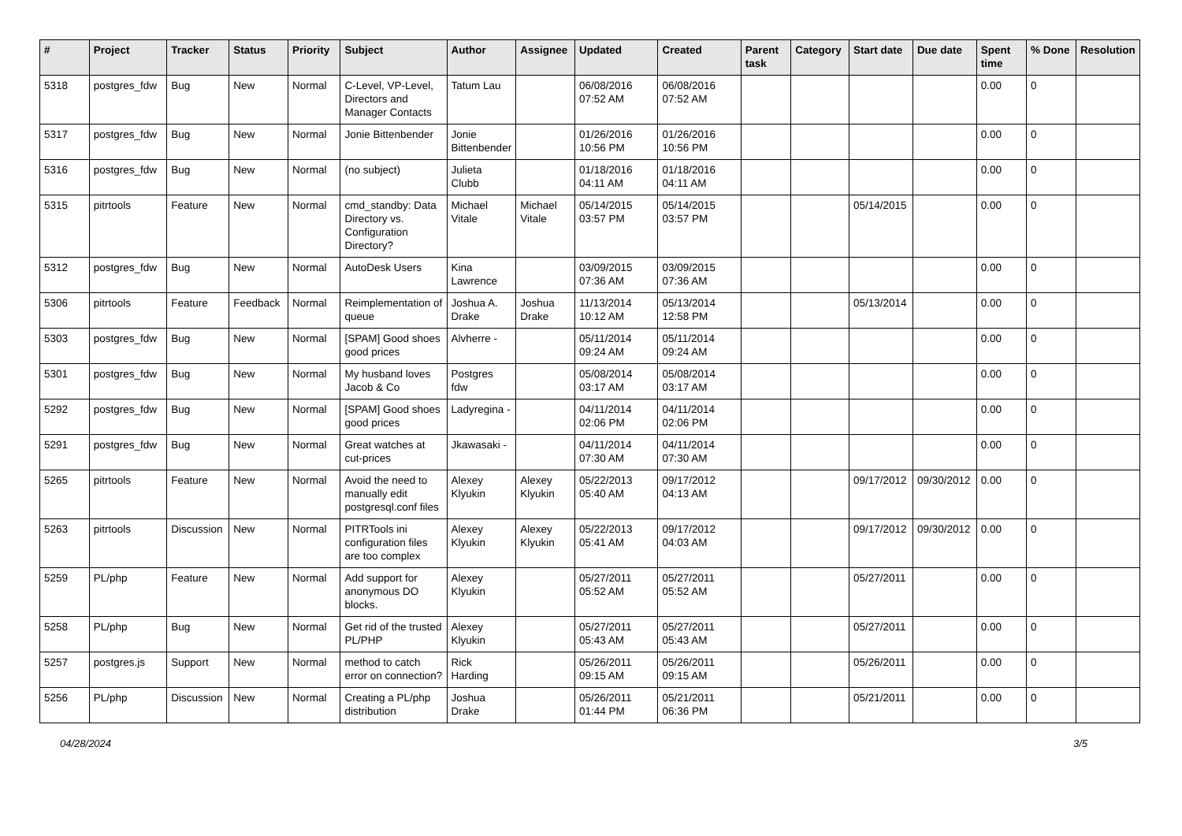| # | Project | Tracker | Status | Priority | Subject | Author | Assignee | Updated | Created | Parent task | Category | Start date | Due date | Spent time | % Done | Resolution |
| --- | --- | --- | --- | --- | --- | --- | --- | --- | --- | --- | --- | --- | --- | --- | --- | --- |
| 5318 | postgres_fdw | Bug | New | Normal | C-Level, VP-Level, Directors and Manager Contacts | Tatum Lau | | 06/08/2016 07:52 AM | 06/08/2016 07:52 AM | | | | | 0.00 | 0 | |
| 5317 | postgres_fdw | Bug | New | Normal | Jonie Bittenbender | Jonie Bittenbender | | 01/26/2016 10:56 PM | 01/26/2016 10:56 PM | | | | | 0.00 | 0 | |
| 5316 | postgres_fdw | Bug | New | Normal | (no subject) | Julieta Clubb | | 01/18/2016 04:11 AM | 01/18/2016 04:11 AM | | | | | 0.00 | 0 | |
| 5315 | pitrtools | Feature | New | Normal | cmd_standby: Data Directory vs. Configuration Directory? | Michael Vitale | Michael Vitale | 05/14/2015 03:57 PM | 05/14/2015 03:57 PM | | | 05/14/2015 | | 0.00 | 0 | |
| 5312 | postgres_fdw | Bug | New | Normal | AutoDesk Users | Kina Lawrence | | 03/09/2015 07:36 AM | 03/09/2015 07:36 AM | | | | | 0.00 | 0 | |
| 5306 | pitrtools | Feature | Feedback | Normal | Reimplementation of queue | Joshua A. Drake | Joshua Drake | 11/13/2014 10:12 AM | 05/13/2014 12:58 PM | | | 05/13/2014 | | 0.00 | 0 | |
| 5303 | postgres_fdw | Bug | New | Normal | [SPAM] Good shoes good prices | Alvherre - | | 05/11/2014 09:24 AM | 05/11/2014 09:24 AM | | | | | 0.00 | 0 | |
| 5301 | postgres_fdw | Bug | New | Normal | My husband loves Jacob & Co | Postgres fdw | | 05/08/2014 03:17 AM | 05/08/2014 03:17 AM | | | | | 0.00 | 0 | |
| 5292 | postgres_fdw | Bug | New | Normal | [SPAM] Good shoes good prices | Ladyregina - | | 04/11/2014 02:06 PM | 04/11/2014 02:06 PM | | | | | 0.00 | 0 | |
| 5291 | postgres_fdw | Bug | New | Normal | Great watches at cut-prices | Jkawasaki - | | 04/11/2014 07:30 AM | 04/11/2014 07:30 AM | | | | | 0.00 | 0 | |
| 5265 | pitrtools | Feature | New | Normal | Avoid the need to manually edit postgresql.conf files | Alexey Klyukin | Alexey Klyukin | 05/22/2013 05:40 AM | 09/17/2012 04:13 AM | | | 09/17/2012 | 09/30/2012 | 0.00 | 0 | |
| 5263 | pitrtools | Discussion | New | Normal | PITRTools ini configuration files are too complex | Alexey Klyukin | Alexey Klyukin | 05/22/2013 05:41 AM | 09/17/2012 04:03 AM | | | 09/17/2012 | 09/30/2012 | 0.00 | 0 | |
| 5259 | PL/php | Feature | New | Normal | Add support for anonymous DO blocks. | Alexey Klyukin | | 05/27/2011 05:52 AM | 05/27/2011 05:52 AM | | | 05/27/2011 | | 0.00 | 0 | |
| 5258 | PL/php | Bug | New | Normal | Get rid of the trusted PL/PHP | Alexey Klyukin | | 05/27/2011 05:43 AM | 05/27/2011 05:43 AM | | | 05/27/2011 | | 0.00 | 0 | |
| 5257 | postgres.js | Support | New | Normal | method to catch error on connection? | Rick Harding | | 05/26/2011 09:15 AM | 05/26/2011 09:15 AM | | | 05/26/2011 | | 0.00 | 0 | |
| 5256 | PL/php | Discussion | New | Normal | Creating a PL/php distribution | Joshua Drake | | 05/26/2011 01:44 PM | 05/21/2011 06:36 PM | | | 05/21/2011 | | 0.00 | 0 | |
04/28/2024 3/5